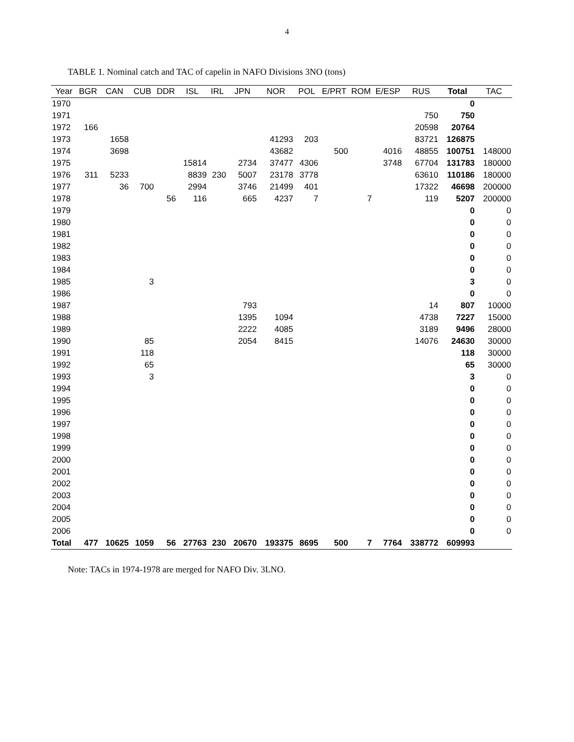4
TABLE 1. Nominal catch and TAC of capelin in NAFO Divisions 3NO (tons)
| Year | BGR | CAN | CUB | DDR | ISL | IRL | JPN | NOR | POL | E/PRT | ROM | E/ESP | RUS | Total | TAC |
| --- | --- | --- | --- | --- | --- | --- | --- | --- | --- | --- | --- | --- | --- | --- | --- |
| 1970 | | | | | | | | | | | | | | 0 | |
| 1971 | | | | | | | | | | | | | 750 | 750 | |
| 1972 | 166 | | | | | | | | | | | | 20598 | 20764 | |
| 1973 | | 1658 | | | | | | 41293 | 203 | | | | 83721 | 126875 | |
| 1974 | | 3698 | | | | | | 43682 | | 500 | | 4016 | 48855 | 100751 | 148000 |
| 1975 | | | | | 15814 | | 2734 | 37477 | 4306 | | | 3748 | 67704 | 131783 | 180000 |
| 1976 | 311 | 5233 | | | 8839 | 230 | 5007 | 23178 | 3778 | | | | 63610 | 110186 | 180000 |
| 1977 | | 36 | 700 | | 2994 | | 3746 | 21499 | 401 | | | | 17322 | 46698 | 200000 |
| 1978 | | | | 56 | 116 | | 665 | 4237 | 7 | | 7 | | 119 | 5207 | 200000 |
| 1979 | | | | | | | | | | | | | | 0 | 0 |
| 1980 | | | | | | | | | | | | | | 0 | 0 |
| 1981 | | | | | | | | | | | | | | 0 | 0 |
| 1982 | | | | | | | | | | | | | | 0 | 0 |
| 1983 | | | | | | | | | | | | | | 0 | 0 |
| 1984 | | | | | | | | | | | | | | 0 | 0 |
| 1985 | | | 3 | | | | | | | | | | | 3 | 0 |
| 1986 | | | | | | | | | | | | | | 0 | 0 |
| 1987 | | | | | | | 793 | | | | | | 14 | 807 | 10000 |
| 1988 | | | | | | | 1395 | 1094 | | | | | 4738 | 7227 | 15000 |
| 1989 | | | | | | | 2222 | 4085 | | | | | 3189 | 9496 | 28000 |
| 1990 | | | 85 | | | | 2054 | 8415 | | | | | 14076 | 24630 | 30000 |
| 1991 | | | 118 | | | | | | | | | | | 118 | 30000 |
| 1992 | | | 65 | | | | | | | | | | | 65 | 30000 |
| 1993 | | | 3 | | | | | | | | | | | 3 | 0 |
| 1994 | | | | | | | | | | | | | | 0 | 0 |
| 1995 | | | | | | | | | | | | | | 0 | 0 |
| 1996 | | | | | | | | | | | | | | 0 | 0 |
| 1997 | | | | | | | | | | | | | | 0 | 0 |
| 1998 | | | | | | | | | | | | | | 0 | 0 |
| 1999 | | | | | | | | | | | | | | 0 | 0 |
| 2000 | | | | | | | | | | | | | | 0 | 0 |
| 2001 | | | | | | | | | | | | | | 0 | 0 |
| 2002 | | | | | | | | | | | | | | 0 | 0 |
| 2003 | | | | | | | | | | | | | | 0 | 0 |
| 2004 | | | | | | | | | | | | | | 0 | 0 |
| 2005 | | | | | | | | | | | | | | 0 | 0 |
| 2006 | | | | | | | | | | | | | | 0 | 0 |
| Total | 477 | 10625 | 1059 | 56 | 27763 | 230 | 20670 | 193375 | 8695 | 500 | 7 | 7764 | 338772 | 609993 | |
Note: TACs in 1974-1978 are merged for NAFO Div. 3LNO.